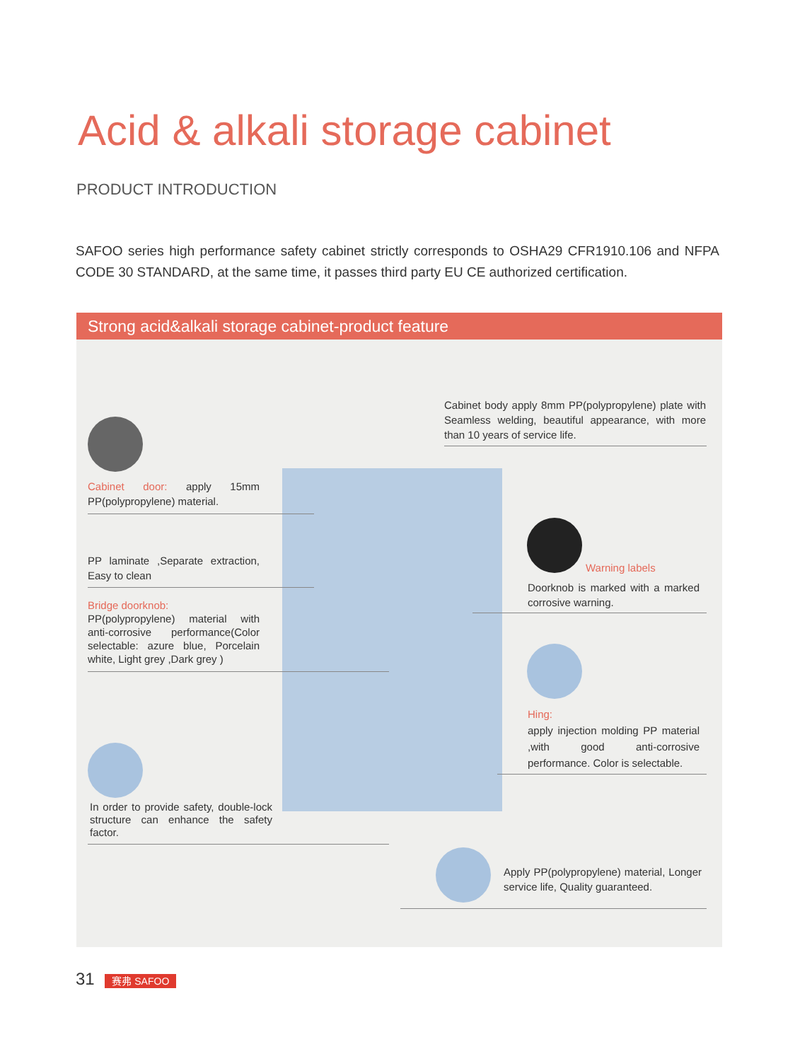Acid & alkali storage cabinet
PRODUCT INTRODUCTION
SAFOO series high performance safety cabinet strictly corresponds to OSHA29 CFR1910.106 and NFPA CODE 30 STANDARD, at the same time, it passes third party EU CE authorized certification.
Strong acid&alkali storage cabinet-product feature
Cabinet body apply 8mm PP(polypropylene) plate with Seamless welding, beautiful appearance, with more than 10 years of service life.
Cabinet door: apply 15mm PP(polypropylene) material.
PP laminate ,Separate extraction, Easy to clean
Bridge doorknob:
PP(polypropylene) material with anti-corrosive performance(Color selectable: azure blue, Porcelain white, Light grey ,Dark grey )
Warning labels
Doorknob is marked with a marked corrosive warning.
Hing:
apply injection molding PP material ,with good anti-corrosive performance. Color is selectable.
In order to provide safety, double-lock structure can enhance the safety factor.
Apply PP(polypropylene) material, Longer service life, Quality guaranteed.
31 赛弗 SAFOO